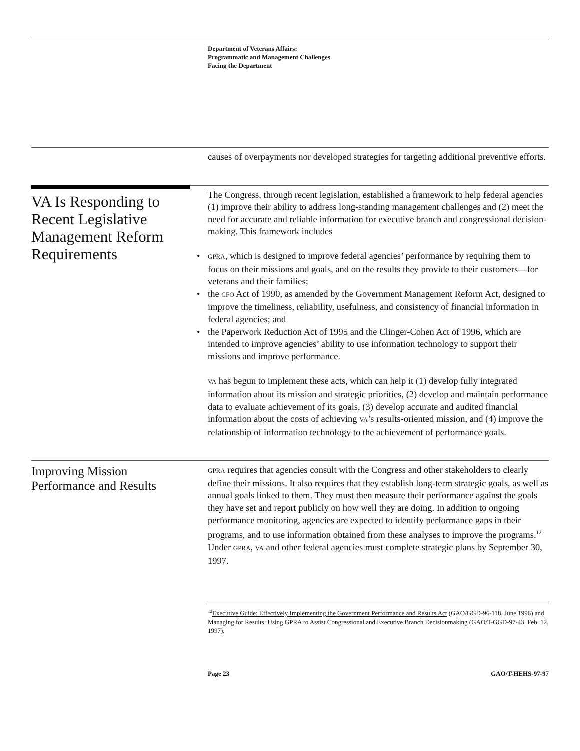Department of Veterans Affairs:
Programmatic and Management Challenges
Facing the Department
causes of overpayments nor developed strategies for targeting additional preventive efforts.
VA Is Responding to Recent Legislative Management Reform Requirements
The Congress, through recent legislation, established a framework to help federal agencies (1) improve their ability to address long-standing management challenges and (2) meet the need for accurate and reliable information for executive branch and congressional decision-making. This framework includes
• GPRA, which is designed to improve federal agencies’ performance by requiring them to focus on their missions and goals, and on the results they provide to their customers—for veterans and their families;
• the CFO Act of 1990, as amended by the Government Management Reform Act, designed to improve the timeliness, reliability, usefulness, and consistency of financial information in federal agencies; and
• the Paperwork Reduction Act of 1995 and the Clinger-Cohen Act of 1996, which are intended to improve agencies’ ability to use information technology to support their missions and improve performance.
VA has begun to implement these acts, which can help it (1) develop fully integrated information about its mission and strategic priorities, (2) develop and maintain performance data to evaluate achievement of its goals, (3) develop accurate and audited financial information about the costs of achieving VA’s results-oriented mission, and (4) improve the relationship of information technology to the achievement of performance goals.
Improving Mission Performance and Results
GPRA requires that agencies consult with the Congress and other stakeholders to clearly define their missions. It also requires that they establish long-term strategic goals, as well as annual goals linked to them. They must then measure their performance against the goals they have set and report publicly on how well they are doing. In addition to ongoing performance monitoring, agencies are expected to identify performance gaps in their programs, and to use information obtained from these analyses to improve the programs.<sup>12</sup> Under GPRA, VA and other federal agencies must complete strategic plans by September 30, 1997.
<sup>12</sup> Executive Guide: Effectively Implementing the Government Performance and Results Act (GAO/GGD-96-118, June 1996) and Managing for Results: Using GPRA to Assist Congressional and Executive Branch Decisionmaking (GAO/T-GGD-97-43, Feb. 12, 1997).
Page 23 GAO/T-HEHS-97-97